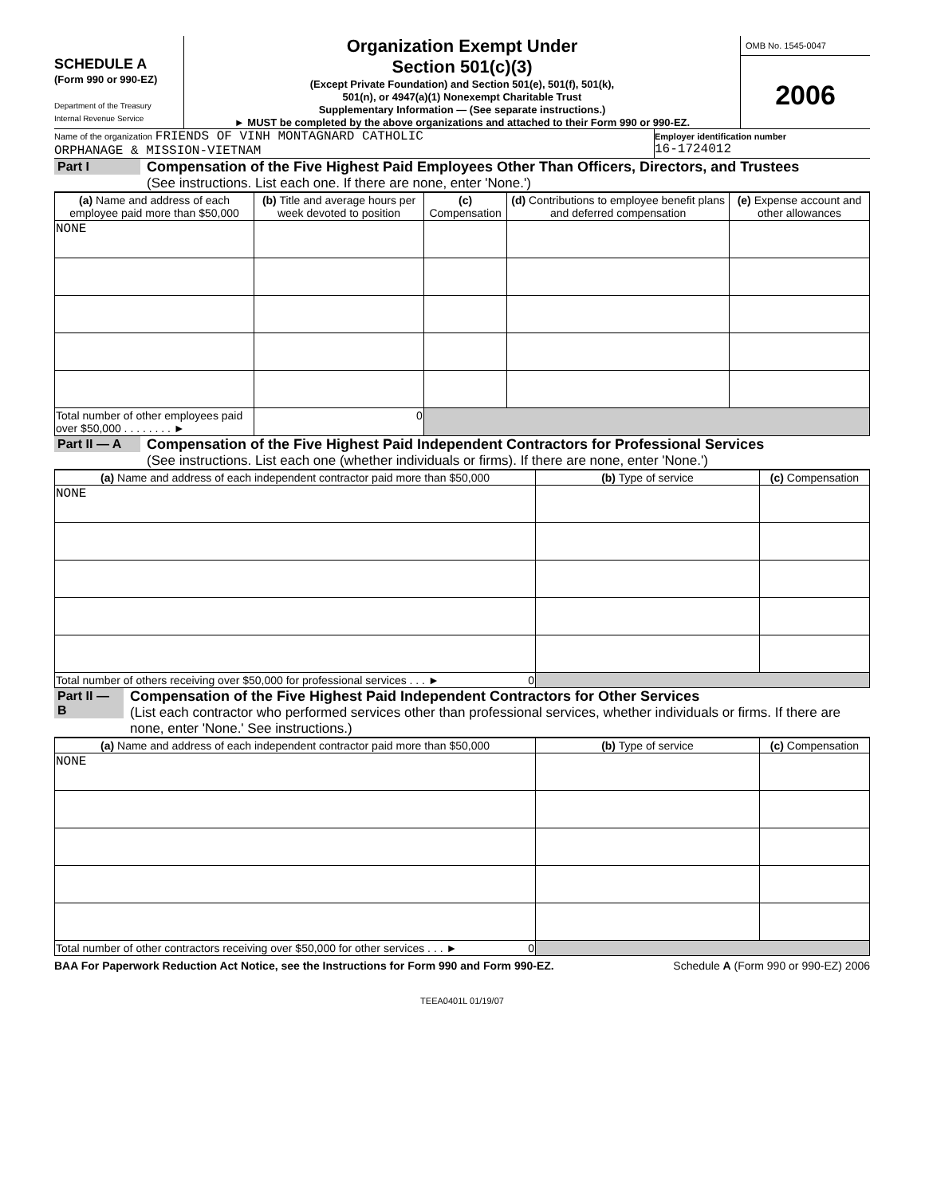SCHEDULE A
(Form 990 or 990-EZ)
Department of the Treasury
Internal Revenue Service
Organization Exempt Under
Section 501(c)(3)
(Except Private Foundation) and Section 501(e), 501(f), 501(k),
501(n), or 4947(a)(1) Nonexempt Charitable Trust
Supplementary Information — (See separate instructions.)
► MUST be completed by the above organizations and attached to their Form 990 or 990-EZ.
OMB No. 1545-0047
2006
Name of the organization FRIENDS OF VINH MONTAGNARD CATHOLIC
ORPHANAGE & MISSION-VIETNAM
Employer identification number
16-1724012
Part I Compensation of the Five Highest Paid Employees Other Than Officers, Directors, and Trustees
(See instructions. List each one. If there are none, enter 'None.')
| (a) Name and address of each employee paid more than $50,000 | (b) Title and average hours per week devoted to position | (c) Compensation | (d) Contributions to employee benefit plans and deferred compensation | (e) Expense account and other allowances |
| --- | --- | --- | --- | --- |
| NONE | | | | |
| Total number of other employees paid over $50,000 . . . . . . . . ► | 0 | | | |
Part II — A
Compensation of the Five Highest Paid Independent Contractors for Professional Services
(See instructions. List each one (whether individuals or firms). If there are none, enter 'None.')
| (a) Name and address of each independent contractor paid more than $50,000 | (b) Type of service | (c) Compensation |
| --- | --- | --- |
| NONE | | |
| Total number of others receiving over $50,000 for professional services . . . ► 0 | | |
Part II — B
Compensation of the Five Highest Paid Independent Contractors for Other Services
(List each contractor who performed services other than professional services, whether individuals or firms. If there are none, enter 'None.' See instructions.)
| (a) Name and address of each independent contractor paid more than $50,000 | (b) Type of service | (c) Compensation |
| --- | --- | --- |
| NONE | | |
| Total number of other contractors receiving over $50,000 for other services . . . ► 0 | | |
BAA For Paperwork Reduction Act Notice, see the Instructions for Form 990 and Form 990-EZ. Schedule A (Form 990 or 990-EZ) 2006
TEEA0401L 01/19/07